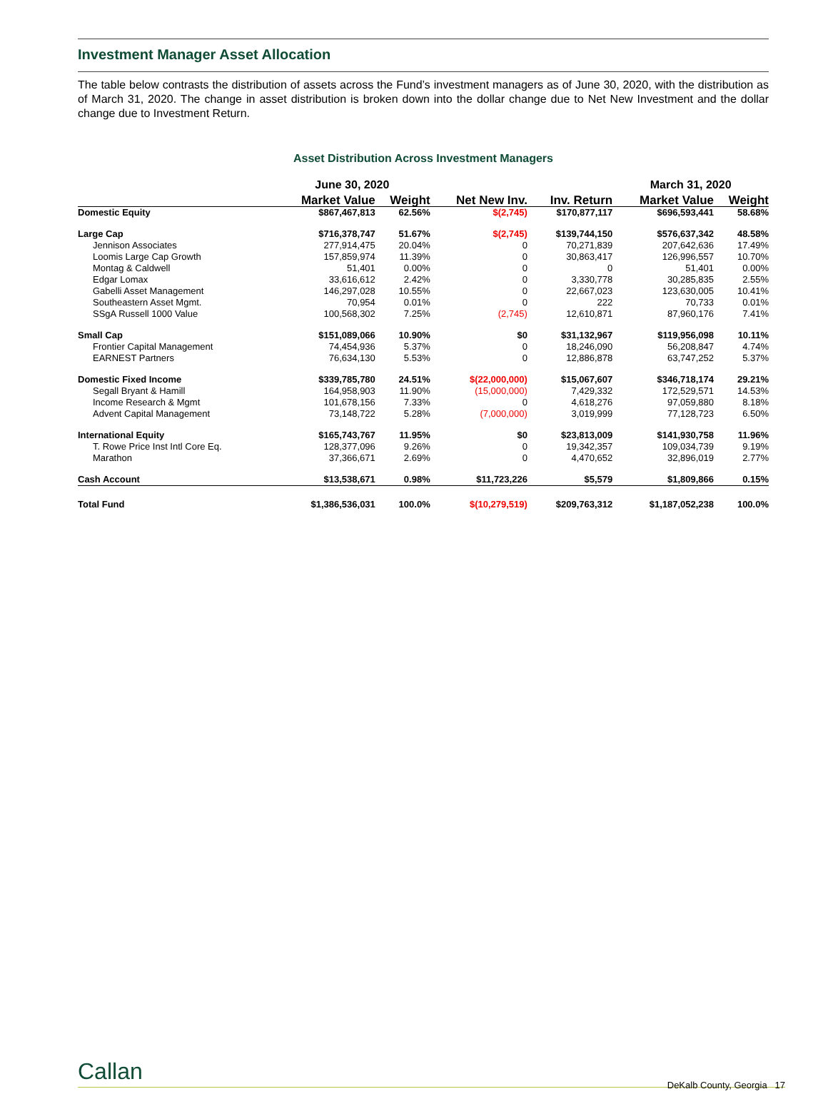Investment Manager Asset Allocation
The table below contrasts the distribution of assets across the Fund’s investment managers as of June 30, 2020, with the distribution as of March 31, 2020. The change in asset distribution is broken down into the dollar change due to Net New Investment and the dollar change due to Investment Return.
Asset Distribution Across Investment Managers
| | June 30, 2020 | | | | March 31, 2020 | |
| --- | --- | --- | --- | --- | --- | --- |
| | Market Value | Weight | Net New Inv. | Inv. Return | Market Value | Weight |
| Domestic Equity | $867,467,813 | 62.56% | $(2,745) | $170,877,117 | $696,593,441 | 58.68% |
| Large Cap | $716,378,747 | 51.67% | $(2,745) | $139,744,150 | $576,637,342 | 48.58% |
| Jennison Associates | 277,914,475 | 20.04% | 0 | 70,271,839 | 207,642,636 | 17.49% |
| Loomis Large Cap Growth | 157,859,974 | 11.39% | 0 | 30,863,417 | 126,996,557 | 10.70% |
| Montag & Caldwell | 51,401 | 0.00% | 0 | 0 | 51,401 | 0.00% |
| Edgar Lomax | 33,616,612 | 2.42% | 0 | 3,330,778 | 30,285,835 | 2.55% |
| Gabelli Asset Management | 146,297,028 | 10.55% | 0 | 22,667,023 | 123,630,005 | 10.41% |
| Southeastern Asset Mgmt. | 70,954 | 0.01% | 0 | 222 | 70,733 | 0.01% |
| SSgA Russell 1000 Value | 100,568,302 | 7.25% | (2,745) | 12,610,871 | 87,960,176 | 7.41% |
| Small Cap | $151,089,066 | 10.90% | $0 | $31,132,967 | $119,956,098 | 10.11% |
| Frontier Capital Management | 74,454,936 | 5.37% | 0 | 18,246,090 | 56,208,847 | 4.74% |
| EARNEST Partners | 76,634,130 | 5.53% | 0 | 12,886,878 | 63,747,252 | 5.37% |
| Domestic Fixed Income | $339,785,780 | 24.51% | $(22,000,000) | $15,067,607 | $346,718,174 | 29.21% |
| Segall Bryant & Hamill | 164,958,903 | 11.90% | (15,000,000) | 7,429,332 | 172,529,571 | 14.53% |
| Income Research & Mgmt | 101,678,156 | 7.33% | 0 | 4,618,276 | 97,059,880 | 8.18% |
| Advent Capital Management | 73,148,722 | 5.28% | (7,000,000) | 3,019,999 | 77,128,723 | 6.50% |
| International Equity | $165,743,767 | 11.95% | $0 | $23,813,009 | $141,930,758 | 11.96% |
| T. Rowe Price Inst Intl Core Eq. | 128,377,096 | 9.26% | 0 | 19,342,357 | 109,034,739 | 9.19% |
| Marathon | 37,366,671 | 2.69% | 0 | 4,470,652 | 32,896,019 | 2.77% |
| Cash Account | $13,538,671 | 0.98% | $11,723,226 | $5,579 | $1,809,866 | 0.15% |
| Total Fund | $1,386,536,031 | 100.0% | $(10,279,519) | $209,763,312 | $1,187,052,238 | 100.0% |
Callan
DeKalb County, Georgia 17